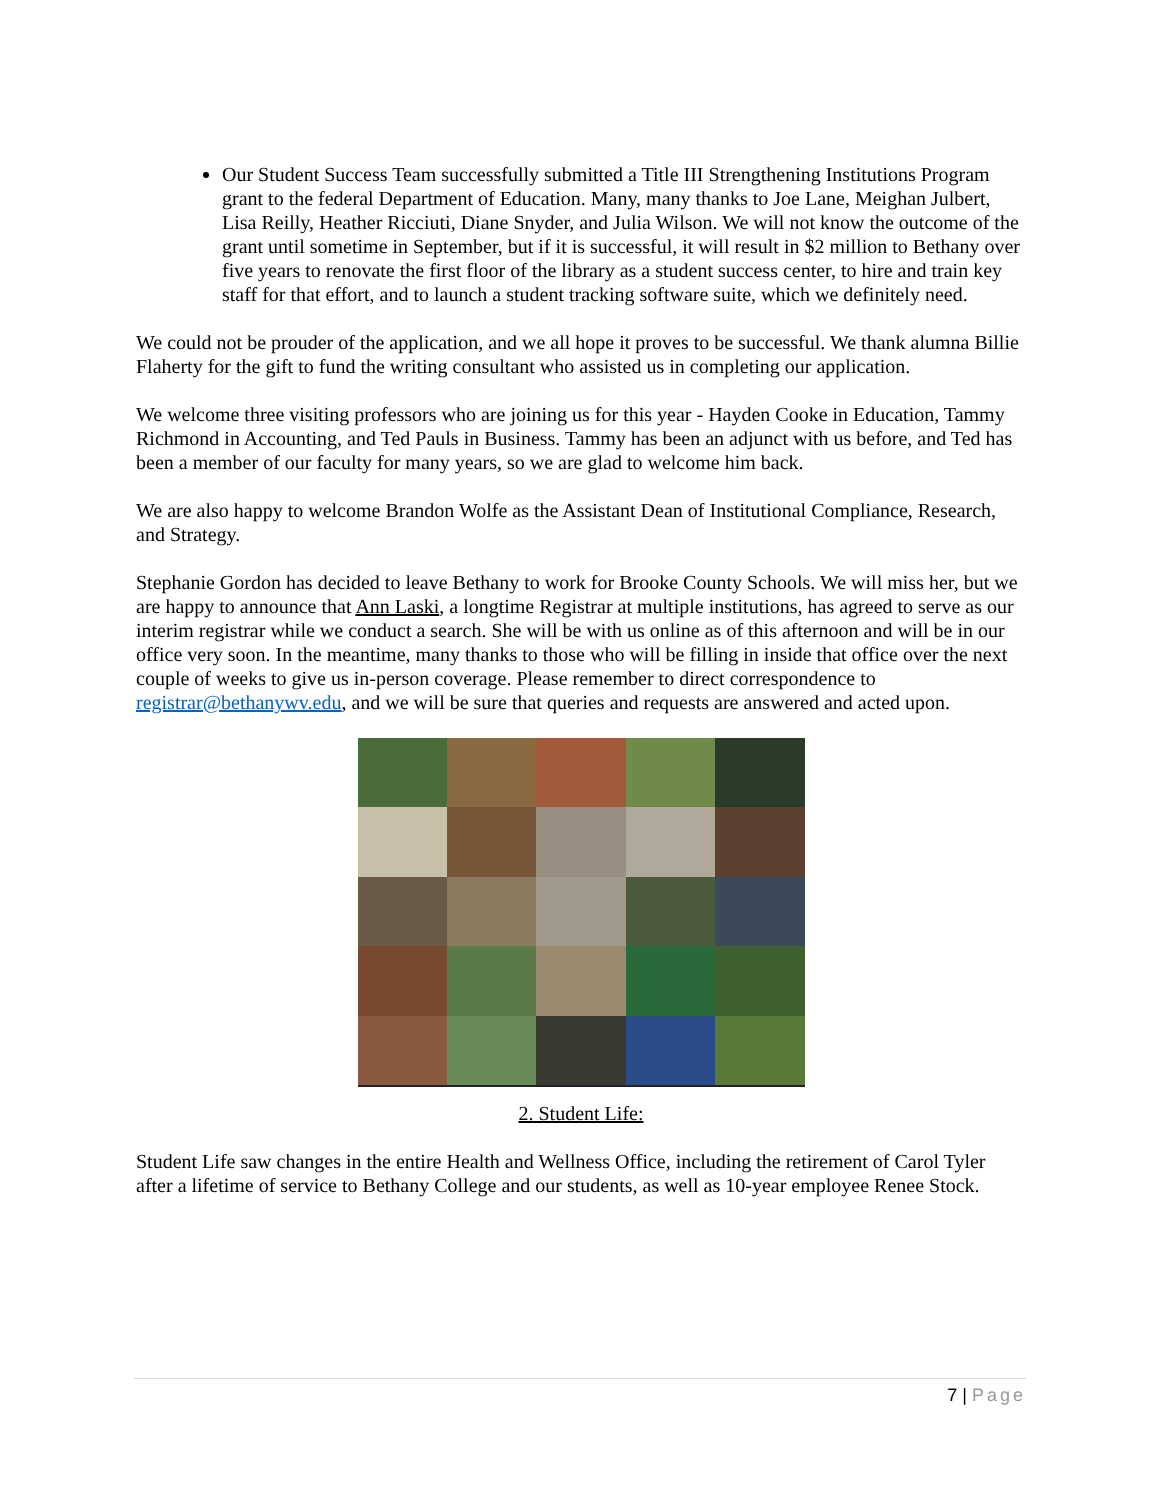Our Student Success Team successfully submitted a Title III Strengthening Institutions Program grant to the federal Department of Education. Many, many thanks to Joe Lane, Meighan Julbert, Lisa Reilly, Heather Ricciuti, Diane Snyder, and Julia Wilson. We will not know the outcome of the grant until sometime in September, but if it is successful, it will result in $2 million to Bethany over five years to renovate the first floor of the library as a student success center, to hire and train key staff for that effort, and to launch a student tracking software suite, which we definitely need.
We could not be prouder of the application, and we all hope it proves to be successful. We thank alumna Billie Flaherty for the gift to fund the writing consultant who assisted us in completing our application.
We welcome three visiting professors who are joining us for this year - Hayden Cooke in Education, Tammy Richmond in Accounting, and Ted Pauls in Business. Tammy has been an adjunct with us before, and Ted has been a member of our faculty for many years, so we are glad to welcome him back.
We are also happy to welcome Brandon Wolfe as the Assistant Dean of Institutional Compliance, Research, and Strategy.
Stephanie Gordon has decided to leave Bethany to work for Brooke County Schools. We will miss her, but we are happy to announce that Ann Laski, a longtime Registrar at multiple institutions, has agreed to serve as our interim registrar while we conduct a search. She will be with us online as of this afternoon and will be in our office very soon. In the meantime, many thanks to those who will be filling in inside that office over the next couple of weeks to give us in-person coverage. Please remember to direct correspondence to registrar@bethanywv.edu, and we will be sure that queries and requests are answered and acted upon.
2. Student Life:
Student Life saw changes in the entire Health and Wellness Office, including the retirement of Carol Tyler after a lifetime of service to Bethany College and our students, as well as 10-year employee Renee Stock.
7 | Page